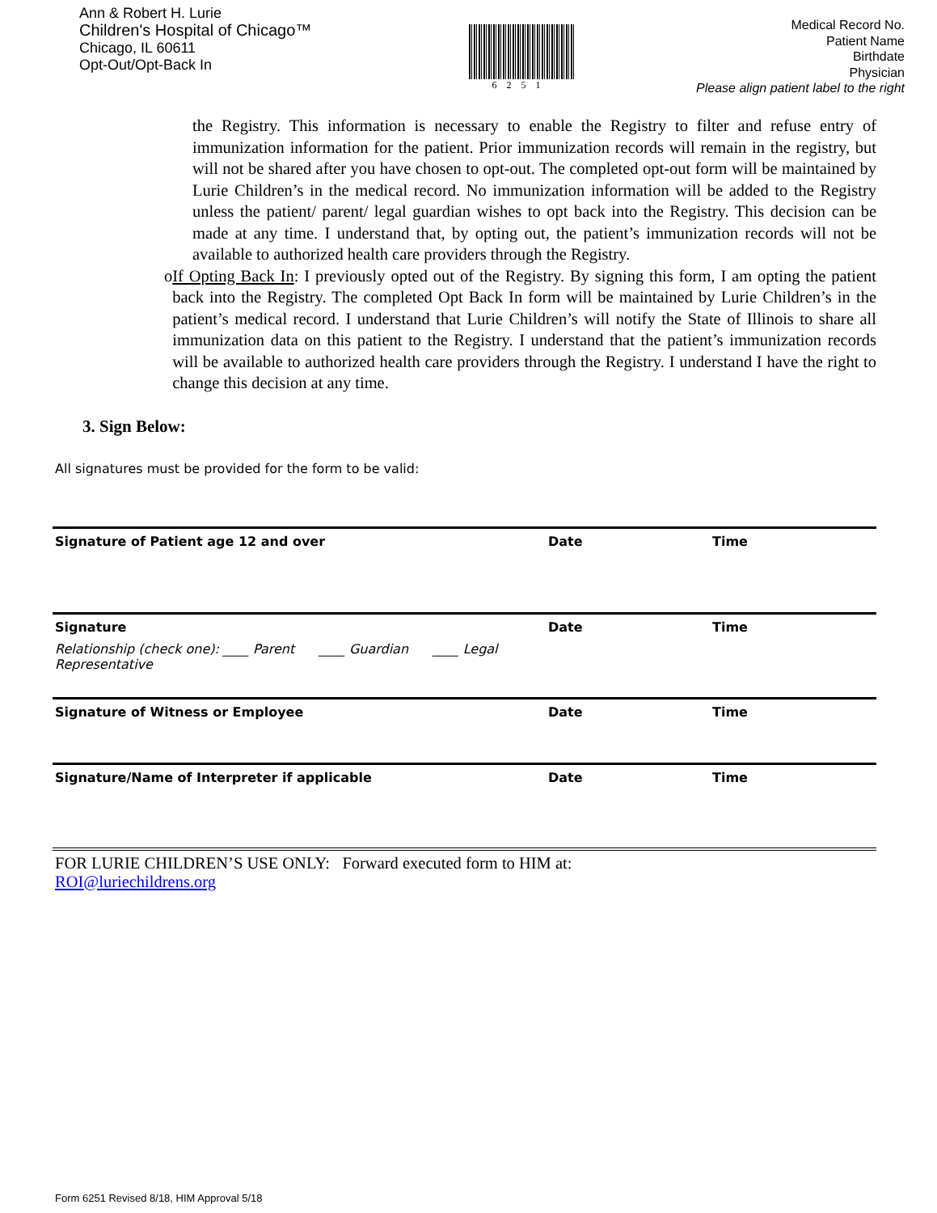Ann & Robert H. Lurie
Children's Hospital of Chicago™
Chicago, IL 60611
Opt-Out/Opt-Back In
6251
Medical Record No.
Patient Name
Birthdate
Physician
Please align patient label to the right
the Registry. This information is necessary to enable the Registry to filter and refuse entry of immunization information for the patient. Prior immunization records will remain in the registry, but will not be shared after you have chosen to opt-out. The completed opt-out form will be maintained by Lurie Children’s in the medical record. No immunization information will be added to the Registry unless the patient/ parent/ legal guardian wishes to opt back into the Registry. This decision can be made at any time. I understand that, by opting out, the patient’s immunization records will not be available to authorized health care providers through the Registry.
o If Opting Back In: I previously opted out of the Registry. By signing this form, I am opting the patient back into the Registry. The completed Opt Back In form will be maintained by Lurie Children’s in the patient’s medical record. I understand that Lurie Children’s will notify the State of Illinois to share all immunization data on this patient to the Registry. I understand that the patient’s immunization records will be available to authorized health care providers through the Registry. I understand I have the right to change this decision at any time.
3. Sign Below:
All signatures must be provided for the form to be valid:
Signature of Patient age 12 and over Date Time
Signature
Relationship (check one): ____ Parent ____ Guardian ____ Legal Representative
Date Time
Signature of Witness or Employee Date Time
Signature/Name of Interpreter if applicable Date Time
FOR LURIE CHILDREN’S USE ONLY: Forward executed form to HIM at:
ROI@luriechildrens.org
Form 6251 Revised 8/18, HIM Approval 5/18